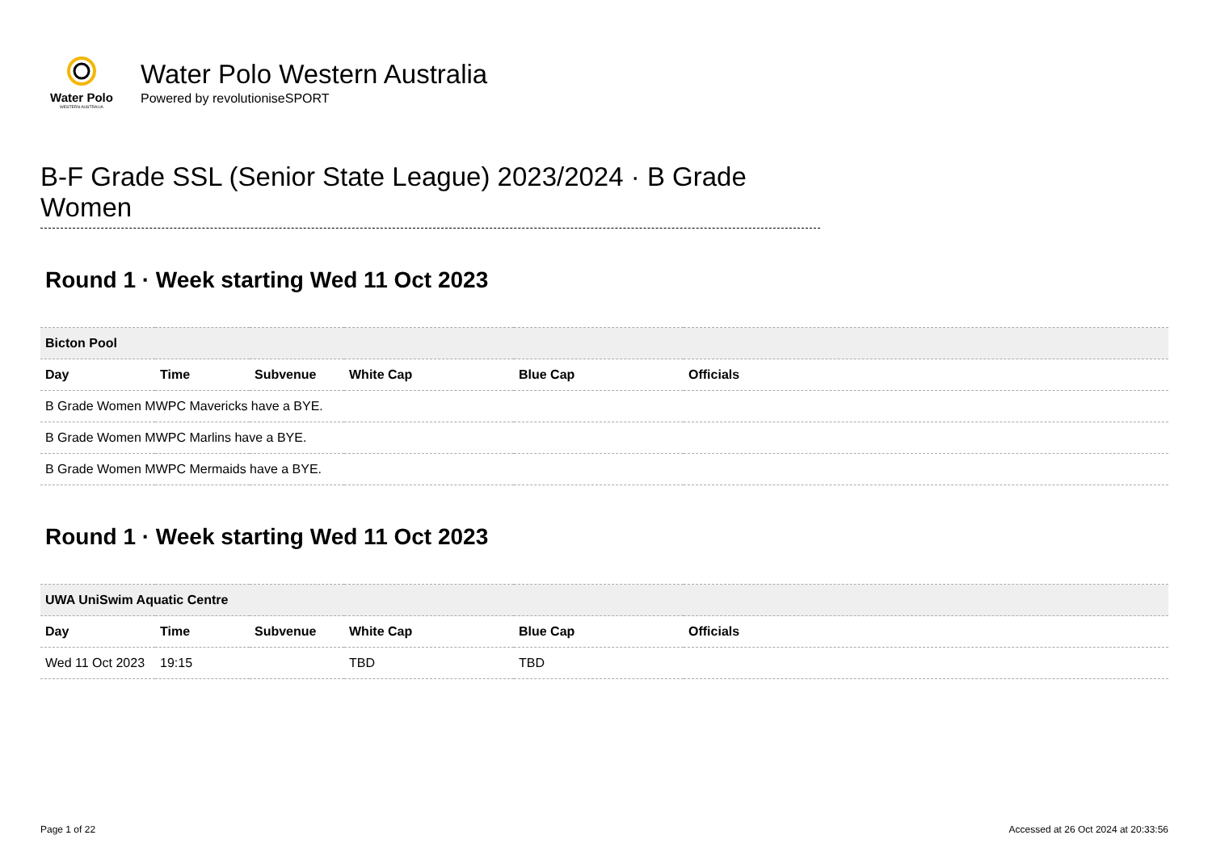Water Polo
WESTERN AUSTRALIA
Water Polo Western Australia
Powered by revolutioniseSPORT
B-F Grade SSL (Senior State League) 2023/2024 · B Grade Women
Round 1 · Week starting Wed 11 Oct 2023
| Bicton Pool | | | | | |
| --- | --- | --- | --- | --- | --- |
| Day | Time | Subvenue | White Cap | Blue Cap | Officials |
| B Grade Women MWPC Mavericks have a BYE. | | | | | |
| B Grade Women MWPC Marlins have a BYE. | | | | | |
| B Grade Women MWPC Mermaids have a BYE. | | | | | |
Round 1 · Week starting Wed 11 Oct 2023
| UWA UniSwim Aquatic Centre | | | | | |
| --- | --- | --- | --- | --- | --- |
| Day | Time | Subvenue | White Cap | Blue Cap | Officials |
| Wed 11 Oct 2023 | 19:15 | | TBD | TBD | |
Page 1 of 22 Accessed at 26 Oct 2024 at 20:33:56